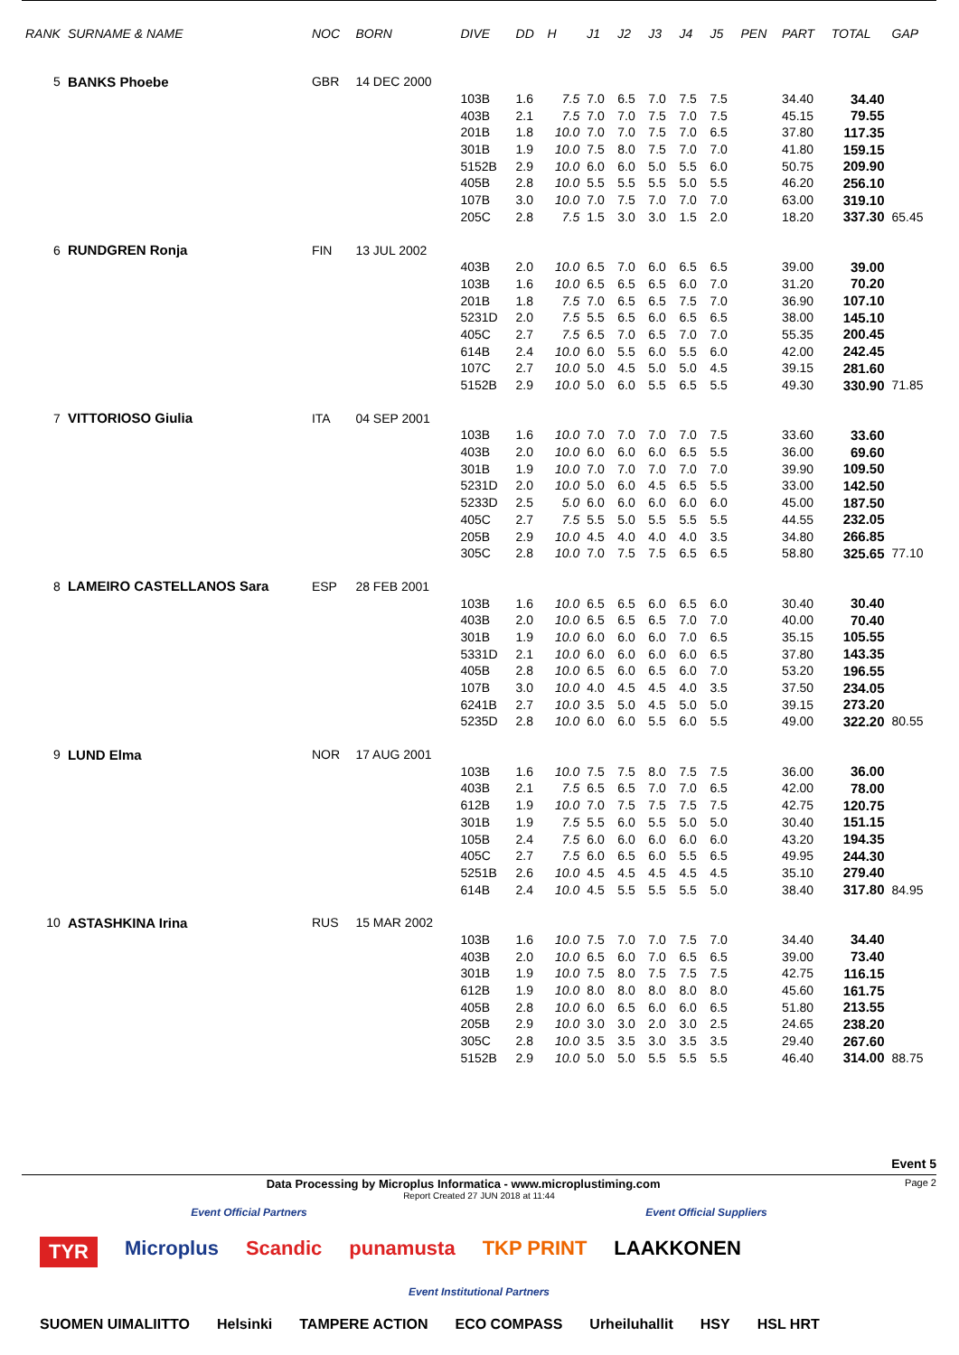| RANK | SURNAME & NAME | NOC | BORN | DIVE | DD | H | J1 | J2 | J3 | J4 | J5 | PEN | PART | TOTAL | GAP |
| --- | --- | --- | --- | --- | --- | --- | --- | --- | --- | --- | --- | --- | --- | --- | --- |
| 5 | BANKS Phoebe | GBR | 14 DEC 2000 | | | | | | | | | | | | |
| | | | | 103B | 1.6 | 7.5 | 7.0 | 6.5 | 7.0 | 7.5 | 7.5 | | 34.40 | 34.40 | |
| | | | | 403B | 2.1 | 7.5 | 7.0 | 7.0 | 7.5 | 7.0 | 7.5 | | 45.15 | 79.55 | |
| | | | | 201B | 1.8 | 10.0 | 7.0 | 7.0 | 7.5 | 7.0 | 6.5 | | 37.80 | 117.35 | |
| | | | | 301B | 1.9 | 10.0 | 7.5 | 8.0 | 7.5 | 7.0 | 7.0 | | 41.80 | 159.15 | |
| | | | | 5152B | 2.9 | 10.0 | 6.0 | 6.0 | 5.0 | 5.5 | 6.0 | | 50.75 | 209.90 | |
| | | | | 405B | 2.8 | 10.0 | 5.5 | 5.5 | 5.5 | 5.0 | 5.5 | | 46.20 | 256.10 | |
| | | | | 107B | 3.0 | 10.0 | 7.0 | 7.5 | 7.0 | 7.0 | 7.0 | | 63.00 | 319.10 | |
| | | | | 205C | 2.8 | 7.5 | 1.5 | 3.0 | 3.0 | 1.5 | 2.0 | | 18.20 | 337.30 | 65.45 |
| 6 | RUNDGREN Ronja | FIN | 13 JUL 2002 | | | | | | | | | | | | |
| | | | | 403B | 2.0 | 10.0 | 6.5 | 7.0 | 6.0 | 6.5 | 6.5 | | 39.00 | 39.00 | |
| | | | | 103B | 1.6 | 10.0 | 6.5 | 6.5 | 6.5 | 6.0 | 7.0 | | 31.20 | 70.20 | |
| | | | | 201B | 1.8 | 7.5 | 7.0 | 6.5 | 6.5 | 7.5 | 7.0 | | 36.90 | 107.10 | |
| | | | | 5231D | 2.0 | 7.5 | 5.5 | 6.5 | 6.0 | 6.5 | 6.5 | | 38.00 | 145.10 | |
| | | | | 405C | 2.7 | 7.5 | 6.5 | 7.0 | 6.5 | 7.0 | 7.0 | | 55.35 | 200.45 | |
| | | | | 614B | 2.4 | 10.0 | 6.0 | 5.5 | 6.0 | 5.5 | 6.0 | | 42.00 | 242.45 | |
| | | | | 107C | 2.7 | 10.0 | 5.0 | 4.5 | 5.0 | 5.0 | 4.5 | | 39.15 | 281.60 | |
| | | | | 5152B | 2.9 | 10.0 | 5.0 | 6.0 | 5.5 | 6.5 | 5.5 | | 49.30 | 330.90 | 71.85 |
| 7 | VITTORIOSO Giulia | ITA | 04 SEP 2001 | | | | | | | | | | | | |
| | | | | 103B | 1.6 | 10.0 | 7.0 | 7.0 | 7.0 | 7.0 | 7.5 | | 33.60 | 33.60 | |
| | | | | 403B | 2.0 | 10.0 | 6.0 | 6.0 | 6.0 | 6.5 | 5.5 | | 36.00 | 69.60 | |
| | | | | 301B | 1.9 | 10.0 | 7.0 | 7.0 | 7.0 | 7.0 | 7.0 | | 39.90 | 109.50 | |
| | | | | 5231D | 2.0 | 10.0 | 5.0 | 6.0 | 4.5 | 6.5 | 5.5 | | 33.00 | 142.50 | |
| | | | | 5233D | 2.5 | 5.0 | 6.0 | 6.0 | 6.0 | 6.0 | 6.0 | | 45.00 | 187.50 | |
| | | | | 405C | 2.7 | 7.5 | 5.5 | 5.0 | 5.5 | 5.5 | 5.5 | | 44.55 | 232.05 | |
| | | | | 205B | 2.9 | 10.0 | 4.5 | 4.0 | 4.0 | 4.0 | 3.5 | | 34.80 | 266.85 | |
| | | | | 305C | 2.8 | 10.0 | 7.0 | 7.5 | 7.5 | 6.5 | 6.5 | | 58.80 | 325.65 | 77.10 |
| 8 | LAMEIRO CASTELLANOS Sara | ESP | 28 FEB 2001 | | | | | | | | | | | | |
| | | | | 103B | 1.6 | 10.0 | 6.5 | 6.5 | 6.0 | 6.5 | 6.0 | | 30.40 | 30.40 | |
| | | | | 403B | 2.0 | 10.0 | 6.5 | 6.5 | 6.5 | 7.0 | 7.0 | | 40.00 | 70.40 | |
| | | | | 301B | 1.9 | 10.0 | 6.0 | 6.0 | 6.0 | 7.0 | 6.5 | | 35.15 | 105.55 | |
| | | | | 5331D | 2.1 | 10.0 | 6.0 | 6.0 | 6.0 | 6.0 | 6.5 | | 37.80 | 143.35 | |
| | | | | 405B | 2.8 | 10.0 | 6.5 | 6.0 | 6.5 | 6.0 | 7.0 | | 53.20 | 196.55 | |
| | | | | 107B | 3.0 | 10.0 | 4.0 | 4.5 | 4.5 | 4.0 | 3.5 | | 37.50 | 234.05 | |
| | | | | 6241B | 2.7 | 10.0 | 3.5 | 5.0 | 4.5 | 5.0 | 5.0 | | 39.15 | 273.20 | |
| | | | | 5235D | 2.8 | 10.0 | 6.0 | 6.0 | 5.5 | 6.0 | 5.5 | | 49.00 | 322.20 | 80.55 |
| 9 | LUND Elma | NOR | 17 AUG 2001 | | | | | | | | | | | | |
| | | | | 103B | 1.6 | 10.0 | 7.5 | 7.5 | 8.0 | 7.5 | 7.5 | | 36.00 | 36.00 | |
| | | | | 403B | 2.1 | 7.5 | 6.5 | 6.5 | 7.0 | 7.0 | 6.5 | | 42.00 | 78.00 | |
| | | | | 612B | 1.9 | 10.0 | 7.0 | 7.5 | 7.5 | 7.5 | 7.5 | | 42.75 | 120.75 | |
| | | | | 301B | 1.9 | 7.5 | 5.5 | 6.0 | 5.5 | 5.0 | 5.0 | | 30.40 | 151.15 | |
| | | | | 105B | 2.4 | 7.5 | 6.0 | 6.0 | 6.0 | 6.0 | 6.0 | | 43.20 | 194.35 | |
| | | | | 405C | 2.7 | 7.5 | 6.0 | 6.5 | 6.0 | 5.5 | 6.5 | | 49.95 | 244.30 | |
| | | | | 5251B | 2.6 | 10.0 | 4.5 | 4.5 | 4.5 | 4.5 | 4.5 | | 35.10 | 279.40 | |
| | | | | 614B | 2.4 | 10.0 | 4.5 | 5.5 | 5.5 | 5.5 | 5.0 | | 38.40 | 317.80 | 84.95 |
| 10 | ASTASHKINA Irina | RUS | 15 MAR 2002 | | | | | | | | | | | | |
| | | | | 103B | 1.6 | 10.0 | 7.5 | 7.0 | 7.0 | 7.5 | 7.0 | | 34.40 | 34.40 | |
| | | | | 403B | 2.0 | 10.0 | 6.5 | 6.0 | 7.0 | 6.5 | 6.5 | | 39.00 | 73.40 | |
| | | | | 301B | 1.9 | 10.0 | 7.5 | 8.0 | 7.5 | 7.5 | 7.5 | | 42.75 | 116.15 | |
| | | | | 612B | 1.9 | 10.0 | 8.0 | 8.0 | 8.0 | 8.0 | 8.0 | | 45.60 | 161.75 | |
| | | | | 405B | 2.8 | 10.0 | 6.0 | 6.5 | 6.0 | 6.0 | 6.5 | | 51.80 | 213.55 | |
| | | | | 205B | 2.9 | 10.0 | 3.0 | 3.0 | 2.0 | 3.0 | 2.5 | | 24.65 | 238.20 | |
| | | | | 305C | 2.8 | 10.0 | 3.5 | 3.5 | 3.0 | 3.5 | 3.5 | | 29.40 | 267.60 | |
| | | | | 5152B | 2.9 | 10.0 | 5.0 | 5.0 | 5.5 | 5.5 | 5.5 | | 46.40 | 314.00 | 88.75 |
Event 5
Data Processing by Microplus Informatica - www.microplustiming.com Page 2
Report Created 27 JUN 2018 at 11:44
Event Official Partners Event Official Suppliers
TYR Microplus Scandic punamusta TKP PRINT LAAKKONEN
Event Institutional Partners
SUOMEN UIMALIITTO Helsinki TAMPERE ACTION ECO COMPASS Urheiluhallit HSY HSL HRT